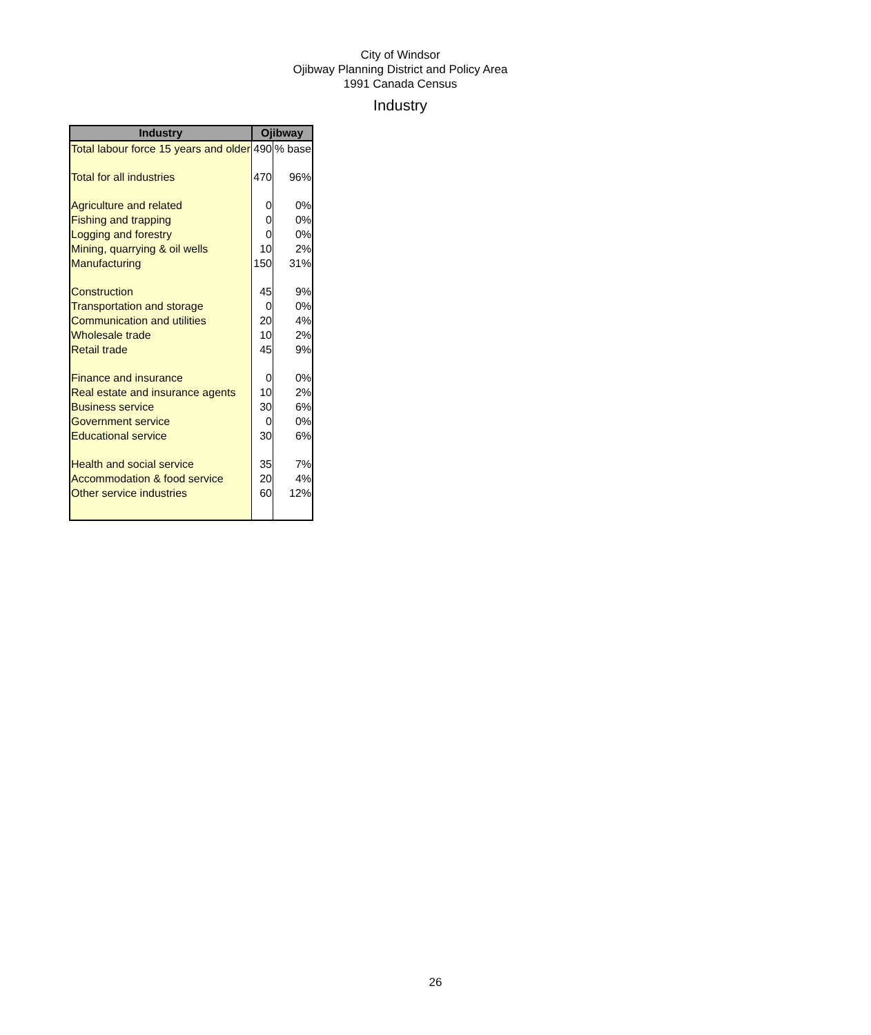City of Windsor
Ojibway Planning District and Policy Area
1991 Canada Census
Industry
| Industry | Ojibway | |
| --- | --- | --- |
| Total labour force 15 years and older | 490 | % base |
| Total for all industries | 470 | 96% |
| Agriculture and related | 0 | 0% |
| Fishing and trapping | 0 | 0% |
| Logging and forestry | 0 | 0% |
| Mining, quarrying & oil wells | 10 | 2% |
| Manufacturing | 150 | 31% |
| Construction | 45 | 9% |
| Transportation and storage | 0 | 0% |
| Communication and utilities | 20 | 4% |
| Wholesale trade | 10 | 2% |
| Retail trade | 45 | 9% |
| Finance and insurance | 0 | 0% |
| Real estate and insurance agents | 10 | 2% |
| Business service | 30 | 6% |
| Government service | 0 | 0% |
| Educational service | 30 | 6% |
| Health and social service | 35 | 7% |
| Accommodation & food service | 20 | 4% |
| Other service industries | 60 | 12% |
26